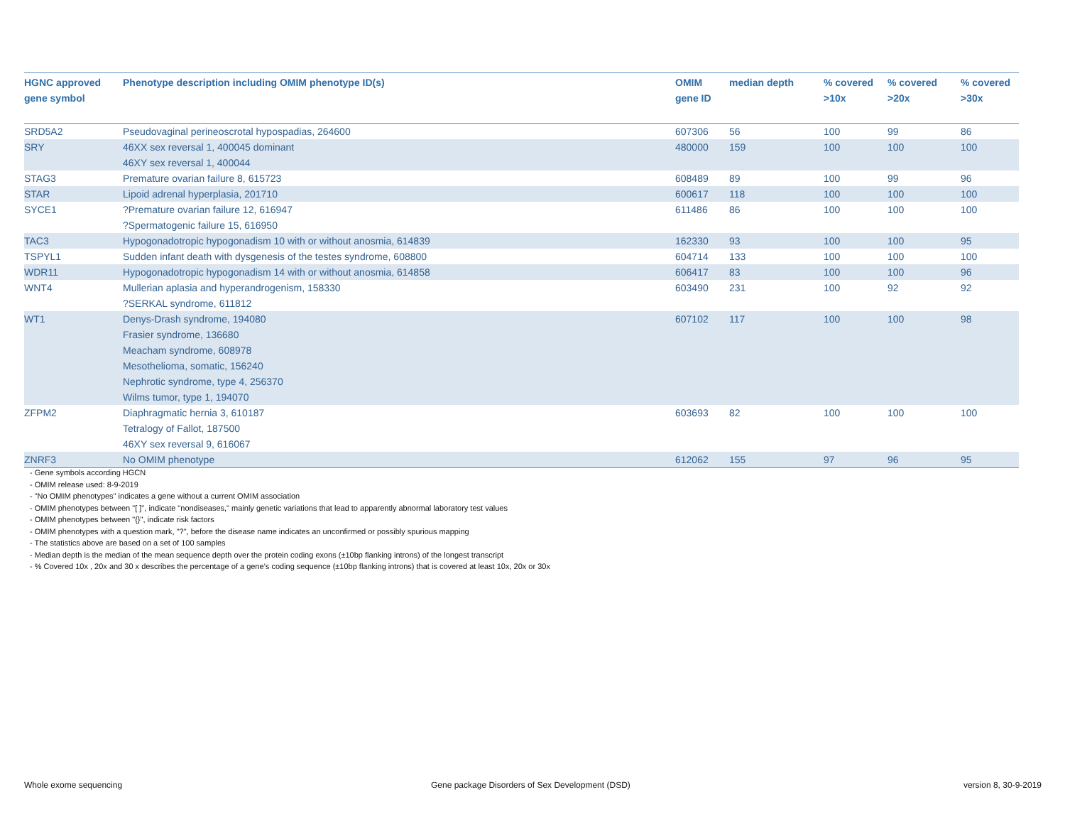| HGNC approved gene symbol | Phenotype description including OMIM phenotype ID(s) | OMIM gene ID | median depth | % covered >10x | % covered >20x | % covered >30x |
| --- | --- | --- | --- | --- | --- | --- |
| SRD5A2 | Pseudovaginal perineoscrotal hypospadias, 264600 | 607306 | 56 | 100 | 99 | 86 |
| SRY | 46XX sex reversal 1, 400045 dominant 46XY sex reversal 1, 400044 | 480000 | 159 | 100 | 100 | 100 |
| STAG3 | Premature ovarian failure 8, 615723 | 608489 | 89 | 100 | 99 | 96 |
| STAR | Lipoid adrenal hyperplasia, 201710 | 600617 | 118 | 100 | 100 | 100 |
| SYCE1 | ?Premature ovarian failure 12, 616947 ?Spermatogenic failure 15, 616950 | 611486 | 86 | 100 | 100 | 100 |
| TAC3 | Hypogonadotropic hypogonadism 10 with or without anosmia, 614839 | 162330 | 93 | 100 | 100 | 95 |
| TSPYL1 | Sudden infant death with dysgenesis of the testes syndrome, 608800 | 604714 | 133 | 100 | 100 | 100 |
| WDR11 | Hypogonadotropic hypogonadism 14 with or without anosmia, 614858 | 606417 | 83 | 100 | 100 | 96 |
| WNT4 | Mullerian aplasia and hyperandrogenism, 158330 ?SERKAL syndrome, 611812 | 603490 | 231 | 100 | 92 | 92 |
| WT1 | Denys-Drash syndrome, 194080 Frasier syndrome, 136680 Meacham syndrome, 608978 Mesothelioma, somatic, 156240 Nephrotic syndrome, type 4, 256370 Wilms tumor, type 1, 194070 | 607102 | 117 | 100 | 100 | 98 |
| ZFPM2 | Diaphragmatic hernia 3, 610187 Tetralogy of Fallot, 187500 46XY sex reversal 9, 616067 | 603693 | 82 | 100 | 100 | 100 |
| ZNRF3 | No OMIM phenotype | 612062 | 155 | 97 | 96 | 95 |
- Gene symbols according HGCN
- OMIM release used: 8-9-2019
- "No OMIM phenotypes" indicates a gene without a current OMIM association
- OMIM phenotypes between "[ ]", indicate "nondiseases," mainly genetic variations that lead to apparently abnormal laboratory test values
- OMIM phenotypes between "{}", indicate risk factors
- OMIM phenotypes with a question mark, "?", before the disease name indicates an unconfirmed or possibly spurious mapping
- The statistics above are based on a set of 100 samples
- Median depth is the median of the mean sequence depth over the protein coding exons (±10bp flanking introns) of the longest transcript
- % Covered 10x , 20x and 30 x describes the percentage of a gene’s coding sequence (±10bp flanking introns) that is covered at least 10x, 20x or 30x
Whole exome sequencing
Gene package Disorders of Sex Development (DSD)
version 8, 30-9-2019